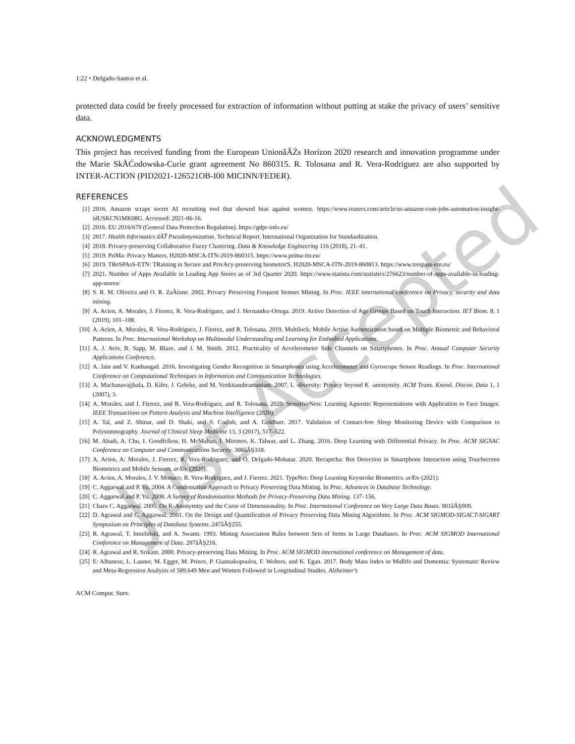1:22 • Delgado-Santos et al.
protected data could be freely processed for extraction of information without putting at stake the privacy of users’ sensitive data.
ACKNOWLEDGMENTS
This project has received funding from the European UnionâĂŹs Horizon 2020 research and innovation programme under the Marie SkÅĆodowska-Curie grant agreement No 860315. R. Tolosana and R. Vera-Rodriguez are also supported by INTER-ACTION (PID2021-126521OB-I00 MICINN/FEDER).
REFERENCES
[1] 2016. Amazon scraps secret AI recruiting tool that showed bias against women. https://www.reuters.com/article/us-amazon-com-jobs-automation-insight-idUSKCN1MK08G. Accessed: 2021-06-16.
[2] 2016. EU 2016/679 (General Data Protection Regulation). https://gdpr-info.eu/
[3] 2017. Health Informatics âĂŤ Pseudonymization. Technical Report. International Organization for Standardization.
[4] 2018. Privacy-preserving Collaborative Fuzzy Clustering. Data & Knowledge Engineering 116 (2018), 21–41.
[5] 2019. PriMa: Privacy Matters, H2020-MSCA-ITN-2019-860315. https://www.prima-itn.eu/
[6] 2019. TReSPAsS-ETN: TRaining in Secure and PrivAcy-preserving biometricS, H2020-MSCA-ITN-2019-860813. https://www.trespass-etn.eu/
[7] 2021. Number of Apps Available in Leading App Stores as of 3rd Quarter 2020. https://www.statista.com/statistics/276623/number-of-apps-available-in-leading-app-stores/
[8] S. R. M. Oliveira and O. R. ZaÃŕane. 2002. Privacy Preserving Frequent Itemset Mining. In Proc. IEEE international conference on Privacy, security and data mining.
[9] A. Acien, A. Morales, J. Fierrez, R. Vera-Rodriguez, and J. Hernandez-Ortega. 2019. Active Detection of Age Groups Based on Touch Interaction. IET Biom. 8, 1 (2019), 101–108.
[10] A. Acien, A. Morales, R. Vera-Rodriguez, J. Fierrez, and R. Tolosana. 2019. Multilock: Mobile Active Authentication based on Multiple Biometric and Behavioral Patterns. In Proc. International Workshop on Multimodal Understanding and Learning for Embodied Applications.
[11] A. J. Aviv, B. Sapp, M. Blaze, and J. M. Smith. 2012. Practicality of Accelerometer Side Channels on Smartphones. In Proc. Annual Computer Security Applications Conference.
[12] A. Jain and V. Kanhangad. 2016. Investigating Gender Recognition in Smartphones using Accelerometer and Gyroscope Sensor Readings. In Proc. International Conference on Computational Techniques in Information and Communication Technologies.
[13] A. Machanavajjhala, D. Kifer, J. Gehrke, and M. Venkitasubramaniam. 2007. L -diversity: Privacy beyond K -anonymity. ACM Trans. Knowl. Discov. Data 1, 1 (2007), 3.
[14] A. Morales, and J. Fierrez, and R. Vera-Rodriguez, and R. Tolosana. 2020. SensitiveNets: Learning Agnostic Representations with Application to Face Images. IEEE Transactions on Pattern Analysis and Machine Intelligence (2020).
[15] A. Tal, and Z. Shinar, and D. Shaki, and S. Codish, and A. Goldbart. 2017. Validation of Contact-free Sleep Monitoring Device with Comparison to Polysomnography. Journal of Clinical Sleep Medicine 13, 3 (2017), 517–522.
[16] M. Abadi, A. Chu, I. Goodfellow, H. McMahan, I. Mironov, K. Talwar, and L. Zhang. 2016. Deep Learning with Differential Privacy. In Proc. ACM SIGSAC Conference on Computer and Communications Security. 308âĂŞ318.
[17] A. Acien, A: Morales, J. Fierrez, R. Vera-Rodriguez, and O. Delgado-Mohatar. 2020. Becaptcha: Bot Detection in Smartphone Interaction using Touchscreen Biometrics and Mobile Sensors. arXiv (2020).
[18] A. Acien, A. Morales, J. V. Monaco, R. Vera-Rodriguez, and J. Fierrez. 2021. TypeNet: Deep Learning Keystroke Biometrics. arXiv (2021).
[19] C. Aggarwal and P. Yu. 2004. A Condensation Approach to Privacy Preserving Data Mining. In Proc. Advances in Database Technology.
[20] C. Aggarwal and P. Yu. 2008. A Survey of Randomization Methods for Privacy-Preserving Data Mining. 137–156.
[21] Charu C. Aggarwal. 2005. On K-Anonymity and the Curse of Dimensionality. In Proc. International Conference on Very Large Data Bases. 901âĂŞ909.
[22] D. Agrawal and C. Aggarwal. 2001. On the Design and Quantification of Privacy Preserving Data Mining Algorithms. In Proc. ACM SIGMOD-SIGACT-SIGART Symposium on Principles of Database Systems. 247âĂŞ255.
[23] R. Agrawal, T. Imieliński, and A. Swami. 1993. Mining Association Rules between Sets of Items in Large Databases. In Proc. ACM SIGMOD International Conference on Management of Data. 207âĂŞ216.
[24] R. Agrawal and R. Srikant. 2000. Privacy-preserving Data Mining. In Proc. ACM SIGMOD international conference on Management of data.
[25] E: Albanese, L. Launer, M. Egger, M. Prince, P. Giannakopoulos, F. Wolters, and K. Egan. 2017. Body Mass Index in Midlife and Dementia: Systematic Review and Meta-Regression Analysis of 589,649 Men and Women Followed in Longitudinal Studies. Alzheimer’s
ACM Comput. Surv.
Just Accepted